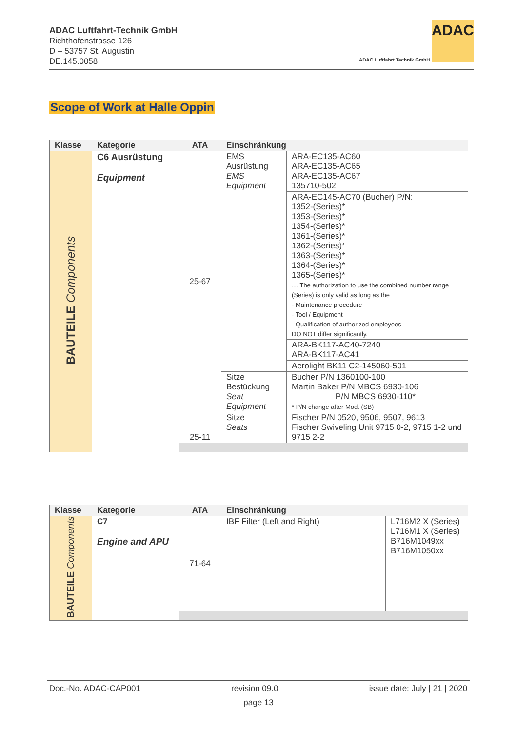ADAC Luftfahrt-Technik GmbH
Richthofenstrasse 126
D – 53757 St. Augustin
DE.145.0058
ADAC
ADAC Luftfahrt Technik GmbH
Scope of Work at Halle Oppin
| Klasse | Kategorie | ATA | Einschränkung | |
| --- | --- | --- | --- | --- |
| BAUTEILE Components | C6 Ausrüstung Equipment | 25-67 | EMS Ausrüstung EMS Equipment | ARA-EC135-AC60 ARA-EC135-AC65 ARA-EC135-AC67 135710-502 |
| | | | | ARA-EC145-AC70 (Bucher) P/N: 1352-(Series)* 1353-(Series)* 1354-(Series)* 1361-(Series)* 1362-(Series)* 1363-(Series)* 1364-(Series)* 1365-(Series)* … The authorization to use the combined number range (Series) is only valid as long as the - Maintenance procedure - Tool / Equipment - Qualification of authorized employees DO NOT differ significantly. |
| | | | | ARA-BK117-AC40-7240 ARA-BK117-AC41 |
| | | | | Aerolight BK11 C2-145060-501 |
| | | | Sitze Bestückung Seat Equipment | Bucher P/N 1360100-100 Martin Baker P/N MBCS 6930-106 P/N MBCS 6930-110* * P/N change after Mod. (SB) |
| | | 25-11 | Sitze Seats | Fischer P/N 0520, 9506, 9507, 9613 Fischer Swiveling Unit 9715 0-2, 9715 1-2 und 9715 2-2 |
| Klasse | Kategorie | ATA | Einschränkung | |
| --- | --- | --- | --- | --- |
| BAUTEILE Components | C7 Engine and APU | 71-64 | IBF Filter (Left and Right) | L716M2 X (Series) L716M1 X (Series) B716M1049xx B716M1050xx |
Doc.-No. ADAC-CAP001 revision 09.0 issue date: July | 21 | 2020
page 13